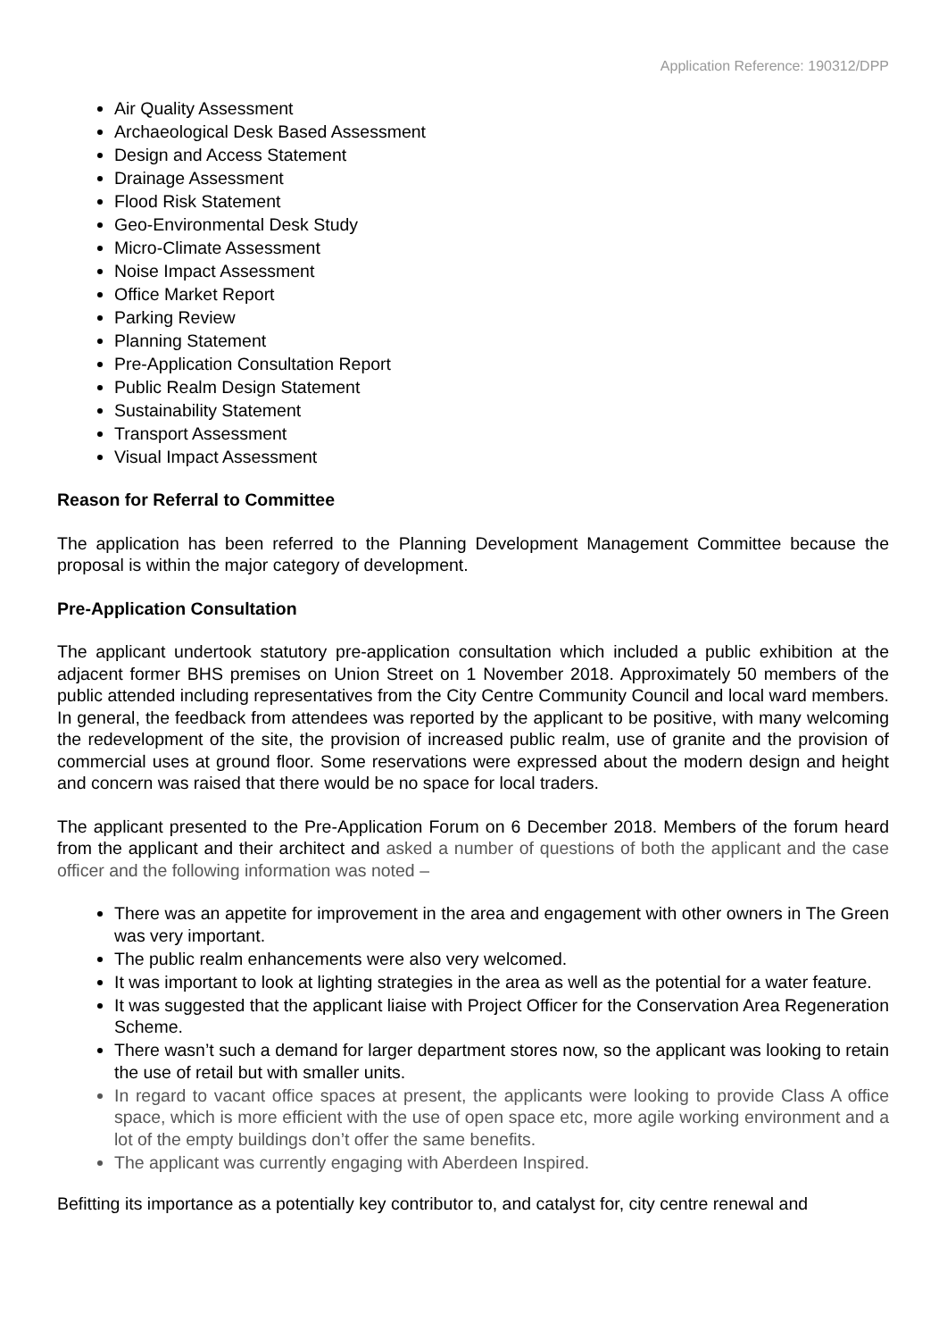Application Reference: 190312/DPP
Air Quality Assessment
Archaeological Desk Based Assessment
Design and Access Statement
Drainage Assessment
Flood Risk Statement
Geo-Environmental Desk Study
Micro-Climate Assessment
Noise Impact Assessment
Office Market Report
Parking Review
Planning Statement
Pre-Application Consultation Report
Public Realm Design Statement
Sustainability Statement
Transport Assessment
Visual Impact Assessment
Reason for Referral to Committee
The application has been referred to the Planning Development Management Committee because the proposal is within the major category of development.
Pre-Application Consultation
The applicant undertook statutory pre-application consultation which included a public exhibition at the adjacent former BHS premises on Union Street on 1 November 2018. Approximately 50 members of the public attended including representatives from the City Centre Community Council and local ward members. In general, the feedback from attendees was reported by the applicant to be positive, with many welcoming the redevelopment of the site, the provision of increased public realm, use of granite and the provision of commercial uses at ground floor. Some reservations were expressed about the modern design and height and concern was raised that there would be no space for local traders.
The applicant presented to the Pre-Application Forum on 6 December 2018. Members of the forum heard from the applicant and their architect and asked a number of questions of both the applicant and the case officer and the following information was noted –
There was an appetite for improvement in the area and engagement with other owners in The Green was very important.
The public realm enhancements were also very welcomed.
It was important to look at lighting strategies in the area as well as the potential for a water feature.
It was suggested that the applicant liaise with Project Officer for the Conservation Area Regeneration Scheme.
There wasn’t such a demand for larger department stores now, so the applicant was looking to retain the use of retail but with smaller units.
In regard to vacant office spaces at present, the applicants were looking to provide Class A office space, which is more efficient with the use of open space etc, more agile working environment and a lot of the empty buildings don’t offer the same benefits.
The applicant was currently engaging with Aberdeen Inspired.
Befitting its importance as a potentially key contributor to, and catalyst for, city centre renewal and